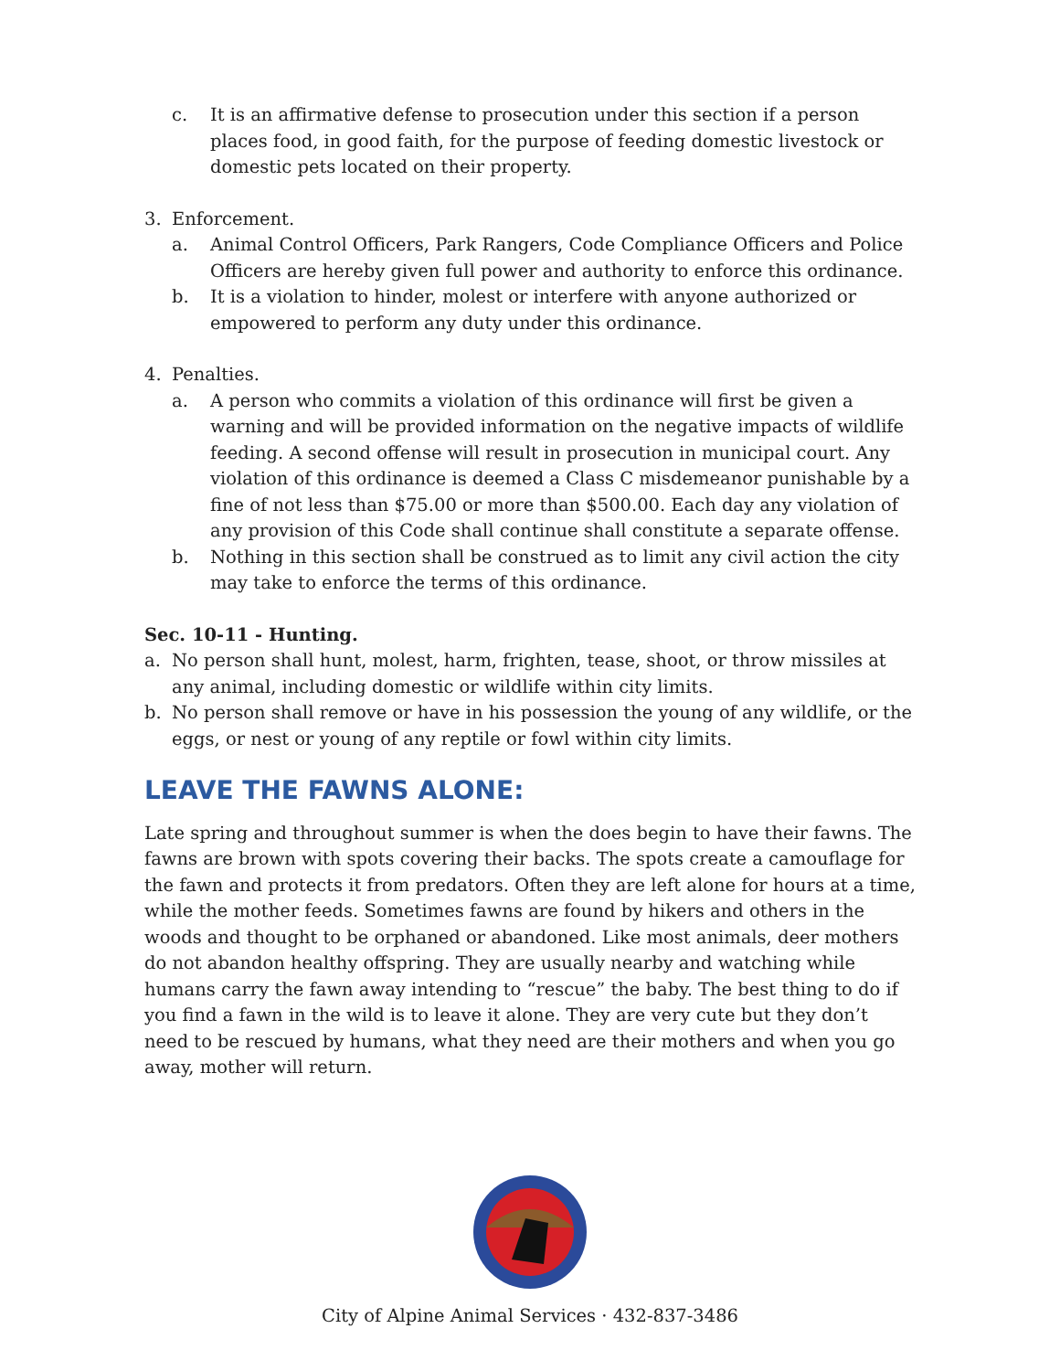c. It is an affirmative defense to prosecution under this section if a person places food, in good faith, for the purpose of feeding domestic livestock or domestic pets located on their property.
3. Enforcement.
a. Animal Control Officers, Park Rangers, Code Compliance Officers and Police Officers are hereby given full power and authority to enforce this ordinance.
b. It is a violation to hinder, molest or interfere with anyone authorized or empowered to perform any duty under this ordinance.
4. Penalties.
a. A person who commits a violation of this ordinance will first be given a warning and will be provided information on the negative impacts of wildlife feeding. A second offense will result in prosecution in municipal court. Any violation of this ordinance is deemed a Class C misdemeanor punishable by a fine of not less than $75.00 or more than $500.00. Each day any violation of any provision of this Code shall continue shall constitute a separate offense.
b. Nothing in this section shall be construed as to limit any civil action the city may take to enforce the terms of this ordinance.
Sec. 10-11 - Hunting.
a. No person shall hunt, molest, harm, frighten, tease, shoot, or throw missiles at any animal, including domestic or wildlife within city limits.
b. No person shall remove or have in his possession the young of any wildlife, or the eggs, or nest or young of any reptile or fowl within city limits.
LEAVE THE FAWNS ALONE:
Late spring and throughout summer is when the does begin to have their fawns. The fawns are brown with spots covering their backs. The spots create a camouflage for the fawn and protects it from predators. Often they are left alone for hours at a time, while the mother feeds. Sometimes fawns are found by hikers and others in the woods and thought to be orphaned or abandoned. Like most animals, deer mothers do not abandon healthy offspring. They are usually nearby and watching while humans carry the fawn away intending to “rescue” the baby. The best thing to do if you find a fawn in the wild is to leave it alone. They are very cute but they don’t need to be rescued by humans, what they need are their mothers and when you go away, mother will return.
City of Alpine Animal Services · 432-837-3486